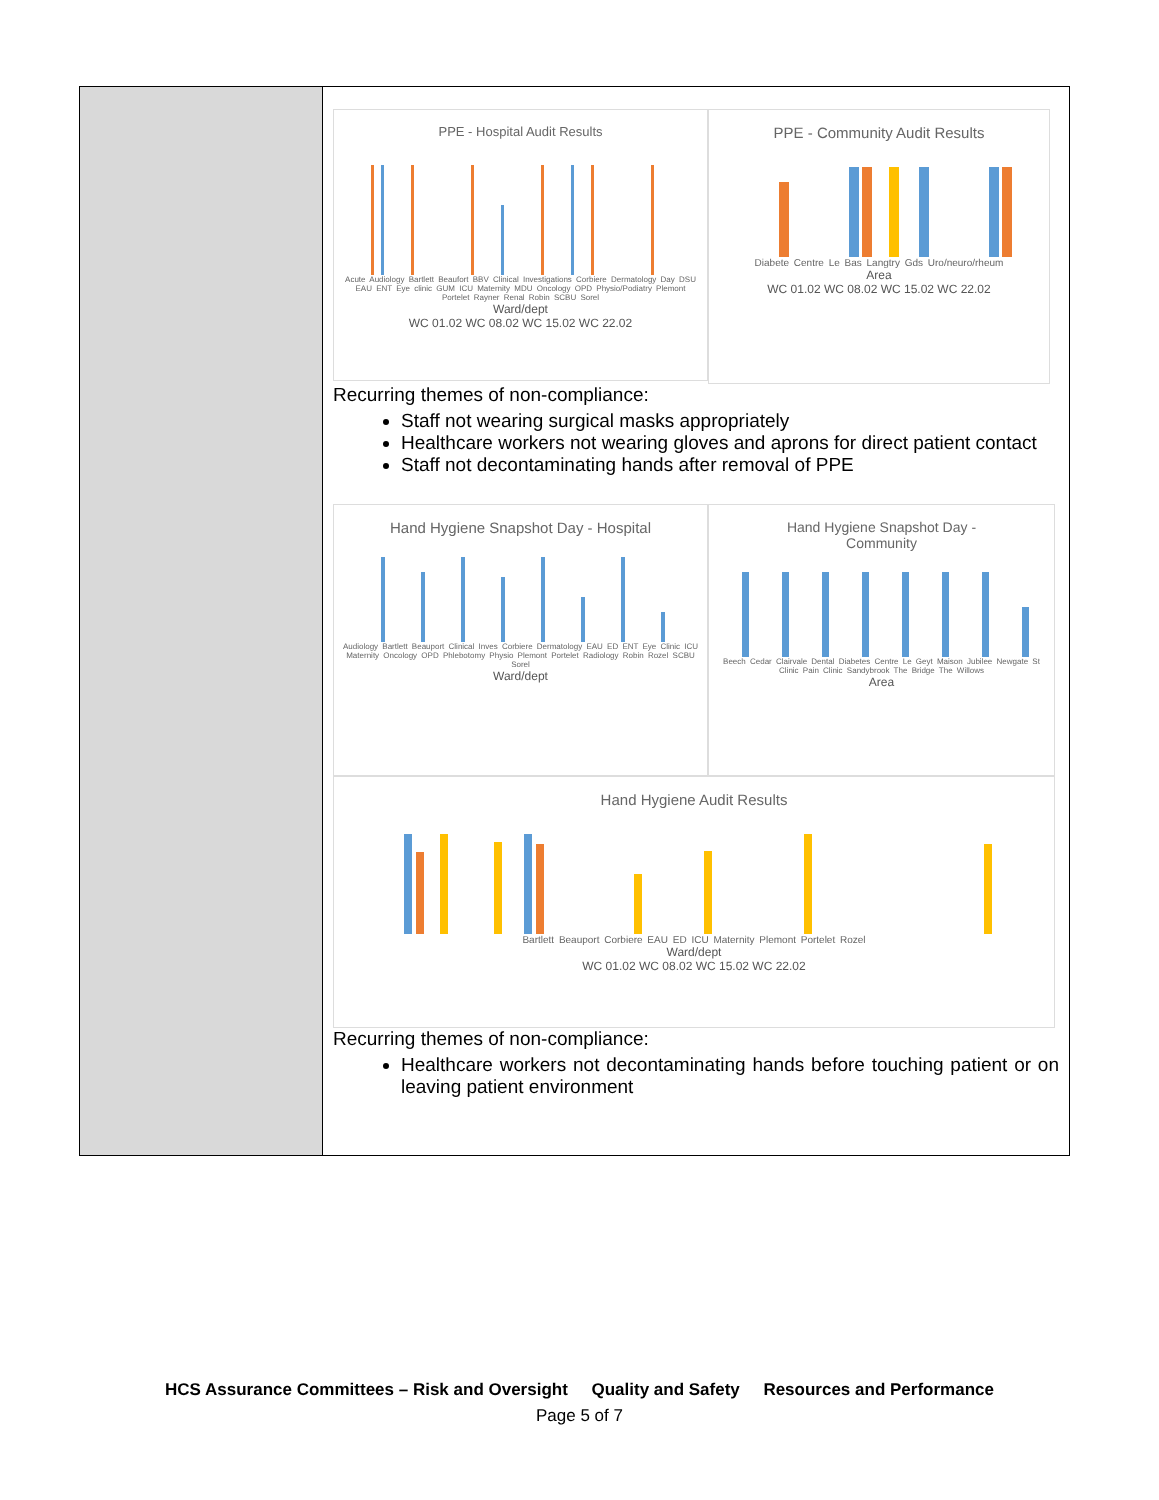| | PPE - Hospital Audit Results Acute Audiology Bartlett Beaufort BBV Clinical Investigations Corbiere Dermatology Day DSU EAU ENT Eye clinic GUM ICU Maternity MDU Oncology OPD Physio/Podiatry Plemont Portelet Rayner Renal Robin SCBU Sorel Ward/dept WC 01.02 WC 08.02 WC 15.02 WC 22.02 PPE - Community Audit Results Diabete Centre Le Bas Langtry Gds Uro/neuro/rheum Area WC 01.02 WC 08.02 WC 15.02 WC 22.02 Recurring themes of non-compliance: Staff not wearing surgical masks appropriately Healthcare workers not wearing gloves and aprons for direct patient contact Staff not decontaminating hands after removal of PPE Hand Hygiene Snapshot Day - Hospital Audiology Bartlett Beauport Clinical Inves Corbiere Dermatology EAU ED ENT Eye Clinic ICU Maternity Oncology OPD Phlebotomy Physio Plemont Portelet Radiology Robin Rozel SCBU Sorel Ward/dept Hand Hygiene Snapshot Day - Community Beech Cedar Clairvale Dental Diabetes Centre Le Geyt Maison Jubilee Newgate St Clinic Pain Clinic Sandybrook The Bridge The Willows Area Hand Hygiene Audit Results Bartlett Beauport Corbiere EAU ED ICU Maternity Plemont Portelet Rozel Ward/dept WC 01.02 WC 08.02 WC 15.02 WC 22.02 Recurring themes of non-compliance: Healthcare workers not decontaminating hands before touching patient or on leaving patient environment |
HCS Assurance Committees – Risk and Oversight Quality and Safety Resources and Performance
Page 5 of 7